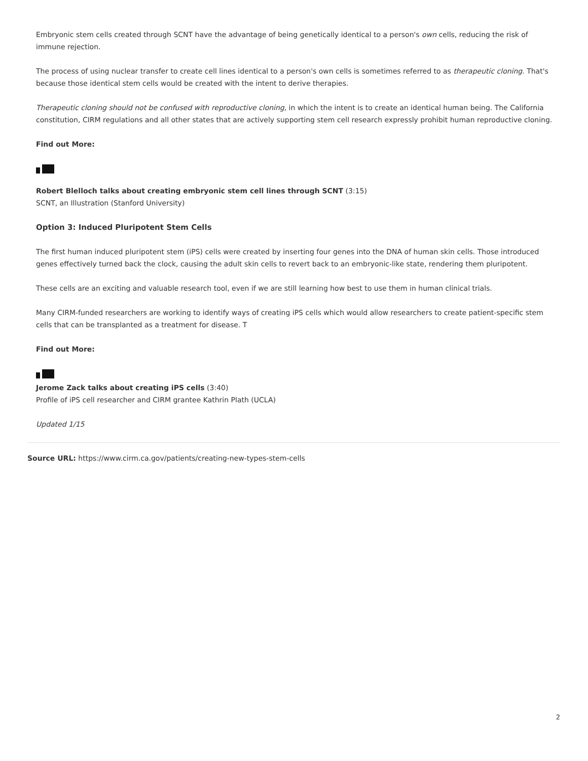Embryonic stem cells created through SCNT have the advantage of being genetically identical to a person's own cells, reducing the risk of immune rejection.
The process of using nuclear transfer to create cell lines identical to a person's own cells is sometimes referred to as therapeutic cloning. That's because those identical stem cells would be created with the intent to derive therapies.
Therapeutic cloning should not be confused with reproductive cloning, in which the intent is to create an identical human being. The California constitution, CIRM regulations and all other states that are actively supporting stem cell research expressly prohibit human reproductive cloning.
Find out More:
Robert Blelloch talks about creating embryonic stem cell lines through SCNT (3:15)
SCNT, an Illustration (Stanford University)
Option 3: Induced Pluripotent Stem Cells
The first human induced pluripotent stem (iPS) cells were created by inserting four genes into the DNA of human skin cells. Those introduced genes effectively turned back the clock, causing the adult skin cells to revert back to an embryonic-like state, rendering them pluripotent.
These cells are an exciting and valuable research tool, even if we are still learning how best to use them in human clinical trials.
Many CIRM-funded researchers are working to identify ways of creating iPS cells which would allow researchers to create patient-specific stem cells that can be transplanted as a treatment for disease. T
Find out More:
Jerome Zack talks about creating iPS cells (3:40)
Profile of iPS cell researcher and CIRM grantee Kathrin Plath (UCLA)
Updated 1/15
Source URL: https://www.cirm.ca.gov/patients/creating-new-types-stem-cells
2